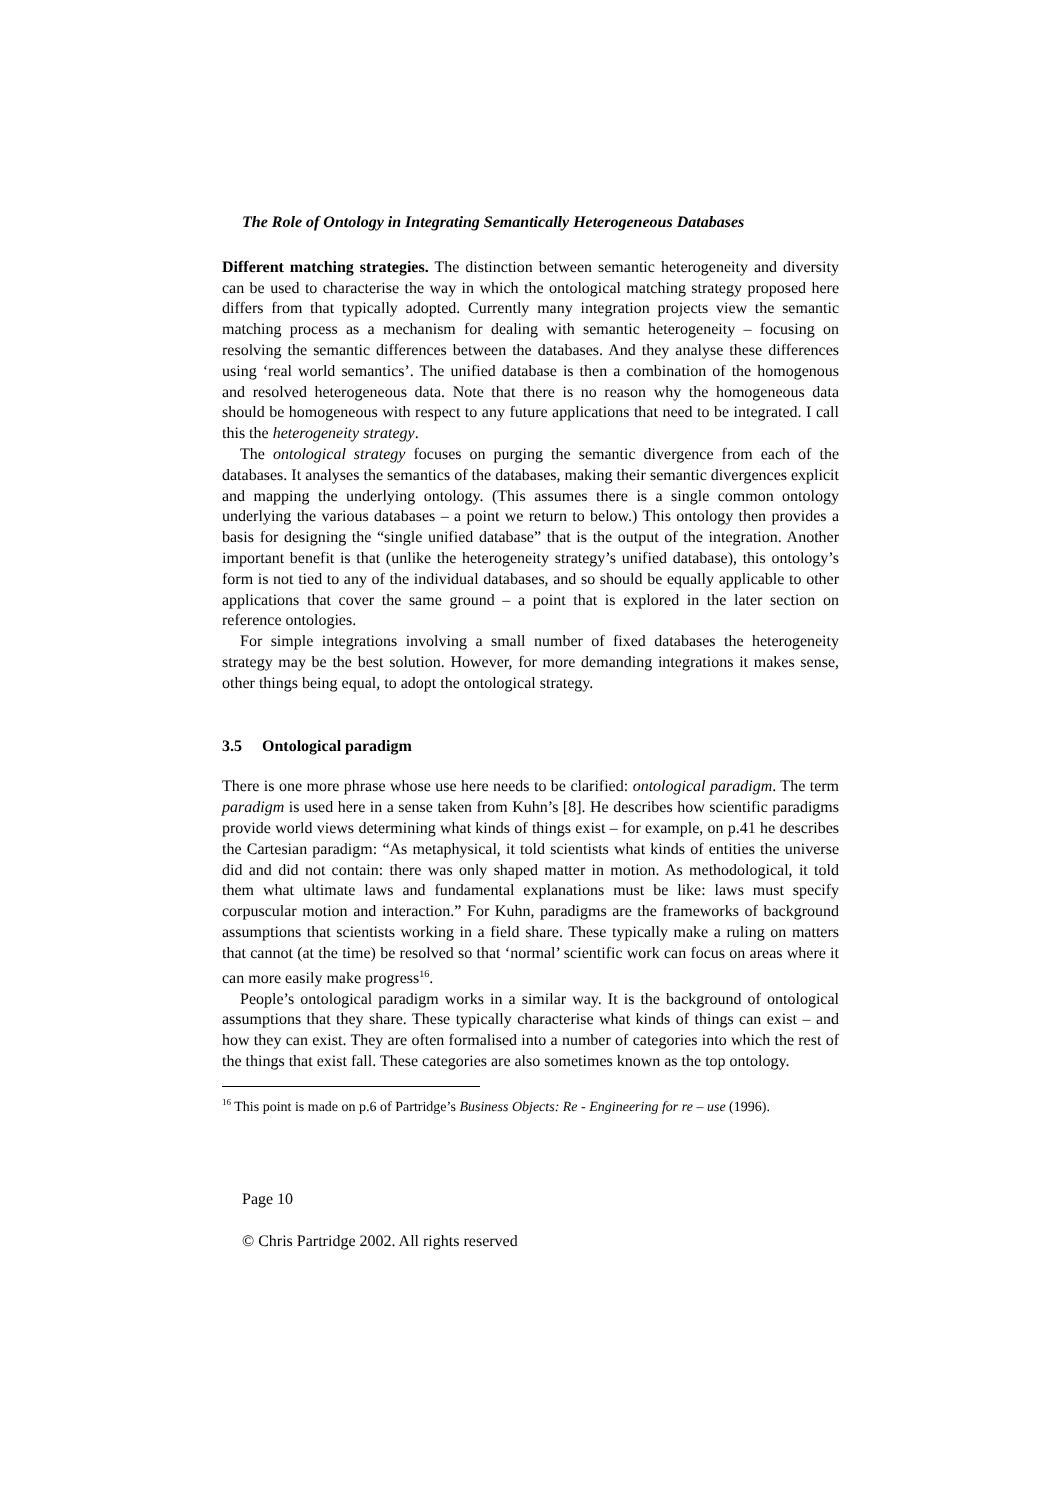The Role of Ontology in Integrating Semantically Heterogeneous Databases
Different matching strategies. The distinction between semantic heterogeneity and diversity can be used to characterise the way in which the ontological matching strategy proposed here differs from that typically adopted. Currently many integration projects view the semantic matching process as a mechanism for dealing with semantic heterogeneity – focusing on resolving the semantic differences between the databases. And they analyse these differences using ‘real world semantics’. The unified database is then a combination of the homogenous and resolved heterogeneous data. Note that there is no reason why the homogeneous data should be homogeneous with respect to any future applications that need to be integrated. I call this the heterogeneity strategy.
The ontological strategy focuses on purging the semantic divergence from each of the databases. It analyses the semantics of the databases, making their semantic divergences explicit and mapping the underlying ontology. (This assumes there is a single common ontology underlying the various databases – a point we return to below.) This ontology then provides a basis for designing the “single unified database” that is the output of the integration. Another important benefit is that (unlike the heterogeneity strategy’s unified database), this ontology’s form is not tied to any of the individual databases, and so should be equally applicable to other applications that cover the same ground – a point that is explored in the later section on reference ontologies.
For simple integrations involving a small number of fixed databases the heterogeneity strategy may be the best solution. However, for more demanding integrations it makes sense, other things being equal, to adopt the ontological strategy.
3.5 Ontological paradigm
There is one more phrase whose use here needs to be clarified: ontological paradigm. The term paradigm is used here in a sense taken from Kuhn’s [8]. He describes how scientific paradigms provide world views determining what kinds of things exist – for example, on p.41 he describes the Cartesian paradigm: “As metaphysical, it told scientists what kinds of entities the universe did and did not contain: there was only shaped matter in motion. As methodological, it told them what ultimate laws and fundamental explanations must be like: laws must specify corpuscular motion and interaction.” For Kuhn, paradigms are the frameworks of background assumptions that scientists working in a field share. These typically make a ruling on matters that cannot (at the time) be resolved so that ‘normal’ scientific work can focus on areas where it can more easily make progress<sup>16</sup>.
People’s ontological paradigm works in a similar way. It is the background of ontological assumptions that they share. These typically characterise what kinds of things can exist – and how they can exist. They are often formalised into a number of categories into which the rest of the things that exist fall. These categories are also sometimes known as the top ontology.
<sup>16</sup> This point is made on p.6 of Partridge’s Business Objects: Re - Engineering for re – use (1996).
Page 10
© Chris Partridge 2002. All rights reserved